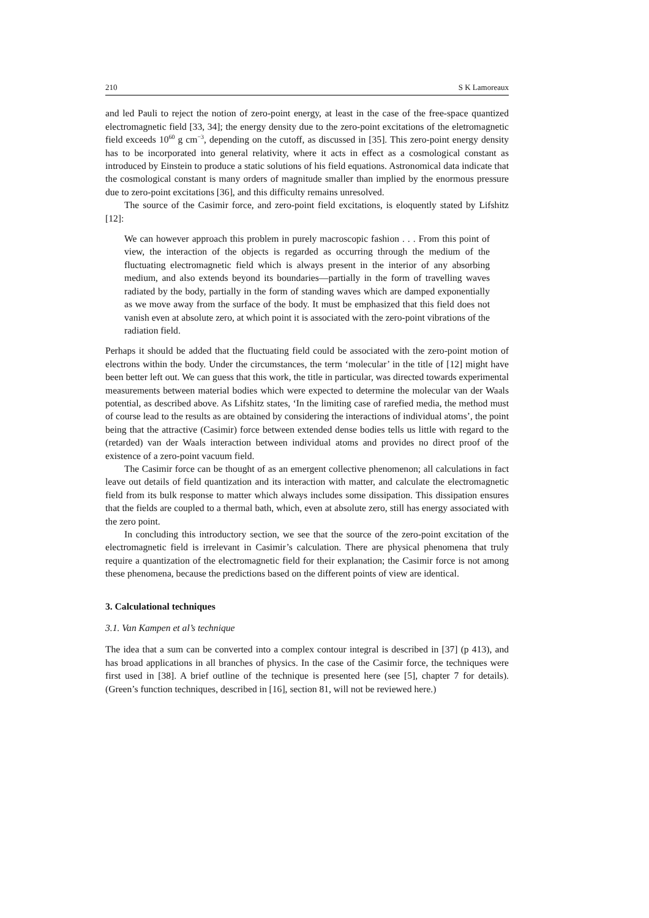210 S K Lamoreaux
and led Pauli to reject the notion of zero-point energy, at least in the case of the free-space quantized electromagnetic field [33, 34]; the energy density due to the zero-point excitations of the eletromagnetic field exceeds 10<sup>60</sup> g cm<sup>−3</sup>, depending on the cutoff, as discussed in [35]. This zero-point energy density has to be incorporated into general relativity, where it acts in effect as a cosmological constant as introduced by Einstein to produce a static solutions of his field equations. Astronomical data indicate that the cosmological constant is many orders of magnitude smaller than implied by the enormous pressure due to zero-point excitations [36], and this difficulty remains unresolved.
The source of the Casimir force, and zero-point field excitations, is eloquently stated by Lifshitz [12]:
We can however approach this problem in purely macroscopic fashion . . . From this point of view, the interaction of the objects is regarded as occurring through the medium of the fluctuating electromagnetic field which is always present in the interior of any absorbing medium, and also extends beyond its boundaries—partially in the form of travelling waves radiated by the body, partially in the form of standing waves which are damped exponentially as we move away from the surface of the body. It must be emphasized that this field does not vanish even at absolute zero, at which point it is associated with the zero-point vibrations of the radiation field.
Perhaps it should be added that the fluctuating field could be associated with the zero-point motion of electrons within the body. Under the circumstances, the term ‘molecular’ in the title of [12] might have been better left out. We can guess that this work, the title in particular, was directed towards experimental measurements between material bodies which were expected to determine the molecular van der Waals potential, as described above. As Lifshitz states, ‘In the limiting case of rarefied media, the method must of course lead to the results as are obtained by considering the interactions of individual atoms’, the point being that the attractive (Casimir) force between extended dense bodies tells us little with regard to the (retarded) van der Waals interaction between individual atoms and provides no direct proof of the existence of a zero-point vacuum field.
The Casimir force can be thought of as an emergent collective phenomenon; all calculations in fact leave out details of field quantization and its interaction with matter, and calculate the electromagnetic field from its bulk response to matter which always includes some dissipation. This dissipation ensures that the fields are coupled to a thermal bath, which, even at absolute zero, still has energy associated with the zero point.
In concluding this introductory section, we see that the source of the zero-point excitation of the electromagnetic field is irrelevant in Casimir’s calculation. There are physical phenomena that truly require a quantization of the electromagnetic field for their explanation; the Casimir force is not among these phenomena, because the predictions based on the different points of view are identical.
3. Calculational techniques
3.1. Van Kampen et al’s technique
The idea that a sum can be converted into a complex contour integral is described in [37] (p 413), and has broad applications in all branches of physics. In the case of the Casimir force, the techniques were first used in [38]. A brief outline of the technique is presented here (see [5], chapter 7 for details). (Green’s function techniques, described in [16], section 81, will not be reviewed here.)